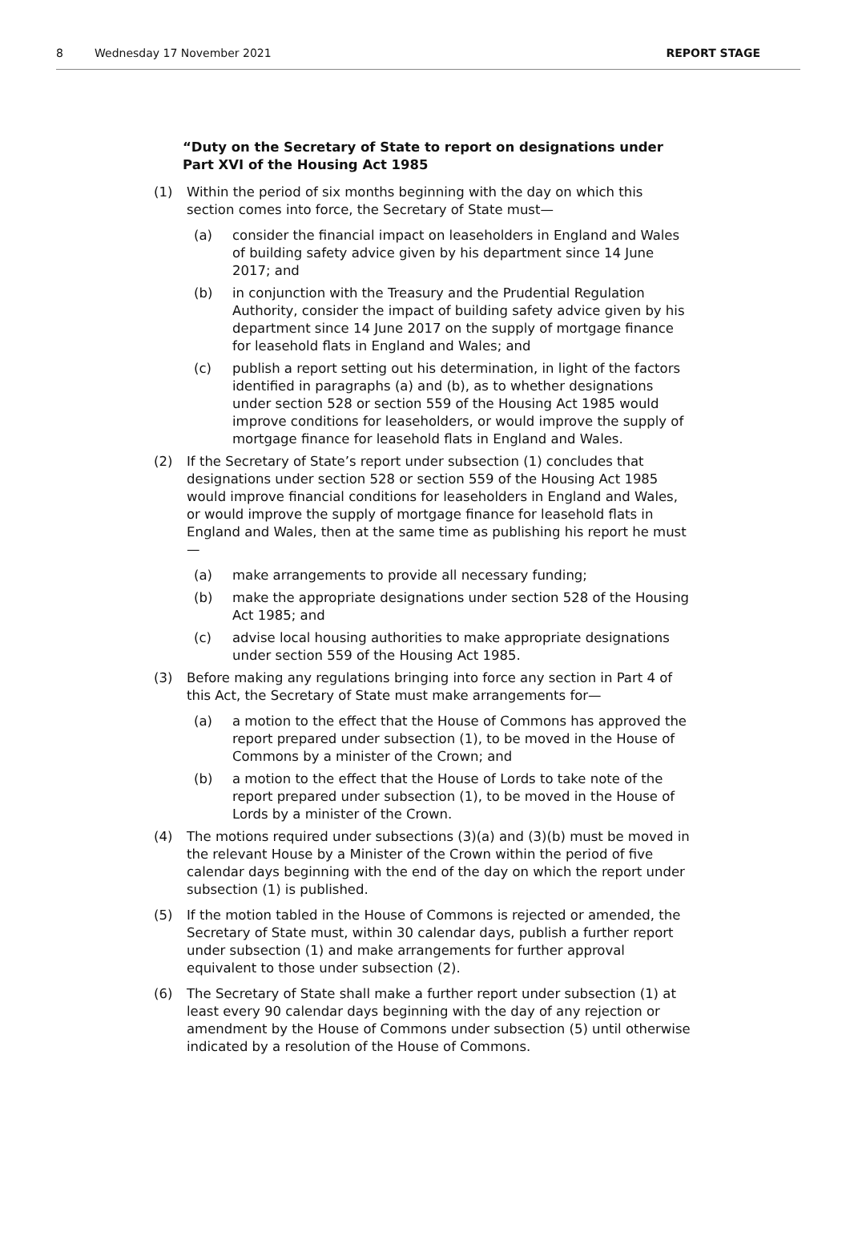8 Wednesday 17 November 2021 REPORT STAGE
“Duty on the Secretary of State to report on designations under Part XVI of the Housing Act 1985
(1) Within the period of six months beginning with the day on which this section comes into force, the Secretary of State must—
(a) consider the financial impact on leaseholders in England and Wales of building safety advice given by his department since 14 June 2017; and
(b) in conjunction with the Treasury and the Prudential Regulation Authority, consider the impact of building safety advice given by his department since 14 June 2017 on the supply of mortgage finance for leasehold flats in England and Wales; and
(c) publish a report setting out his determination, in light of the factors identified in paragraphs (a) and (b), as to whether designations under section 528 or section 559 of the Housing Act 1985 would improve conditions for leaseholders, or would improve the supply of mortgage finance for leasehold flats in England and Wales.
(2) If the Secretary of State’s report under subsection (1) concludes that designations under section 528 or section 559 of the Housing Act 1985 would improve financial conditions for leaseholders in England and Wales, or would improve the supply of mortgage finance for leasehold flats in England and Wales, then at the same time as publishing his report he must—
(a) make arrangements to provide all necessary funding;
(b) make the appropriate designations under section 528 of the Housing Act 1985; and
(c) advise local housing authorities to make appropriate designations under section 559 of the Housing Act 1985.
(3) Before making any regulations bringing into force any section in Part 4 of this Act, the Secretary of State must make arrangements for—
(a) a motion to the effect that the House of Commons has approved the report prepared under subsection (1), to be moved in the House of Commons by a minister of the Crown; and
(b) a motion to the effect that the House of Lords to take note of the report prepared under subsection (1), to be moved in the House of Lords by a minister of the Crown.
(4) The motions required under subsections (3)(a) and (3)(b) must be moved in the relevant House by a Minister of the Crown within the period of five calendar days beginning with the end of the day on which the report under subsection (1) is published.
(5) If the motion tabled in the House of Commons is rejected or amended, the Secretary of State must, within 30 calendar days, publish a further report under subsection (1) and make arrangements for further approval equivalent to those under subsection (2).
(6) The Secretary of State shall make a further report under subsection (1) at least every 90 calendar days beginning with the day of any rejection or amendment by the House of Commons under subsection (5) until otherwise indicated by a resolution of the House of Commons.